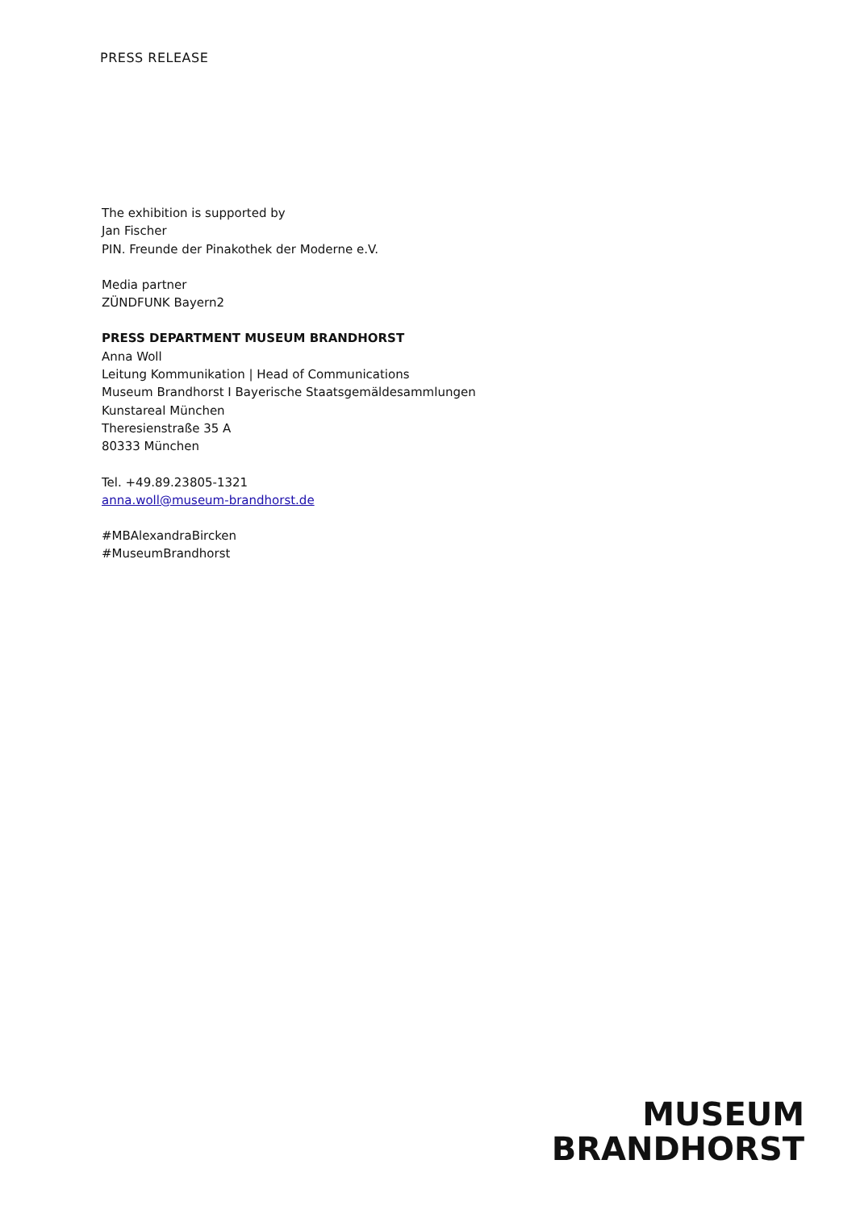PRESS RELEASE
The exhibition is supported by
Jan Fischer
PIN. Freunde der Pinakothek der Moderne e.V.
Media partner
ZÜNDFUNK Bayern2
PRESS DEPARTMENT MUSEUM BRANDHORST
Anna Woll
Leitung Kommunikation | Head of Communications
Museum Brandhorst I Bayerische Staatsgemäldesammlungen
Kunstareal München
Theresienstraße 35 A
80333 München
Tel. +49.89.23805-1321
anna.woll@museum-brandhorst.de
#MBAlexandraBircken
#MuseumBrandhorst
MUSEUM
BRANDHORST